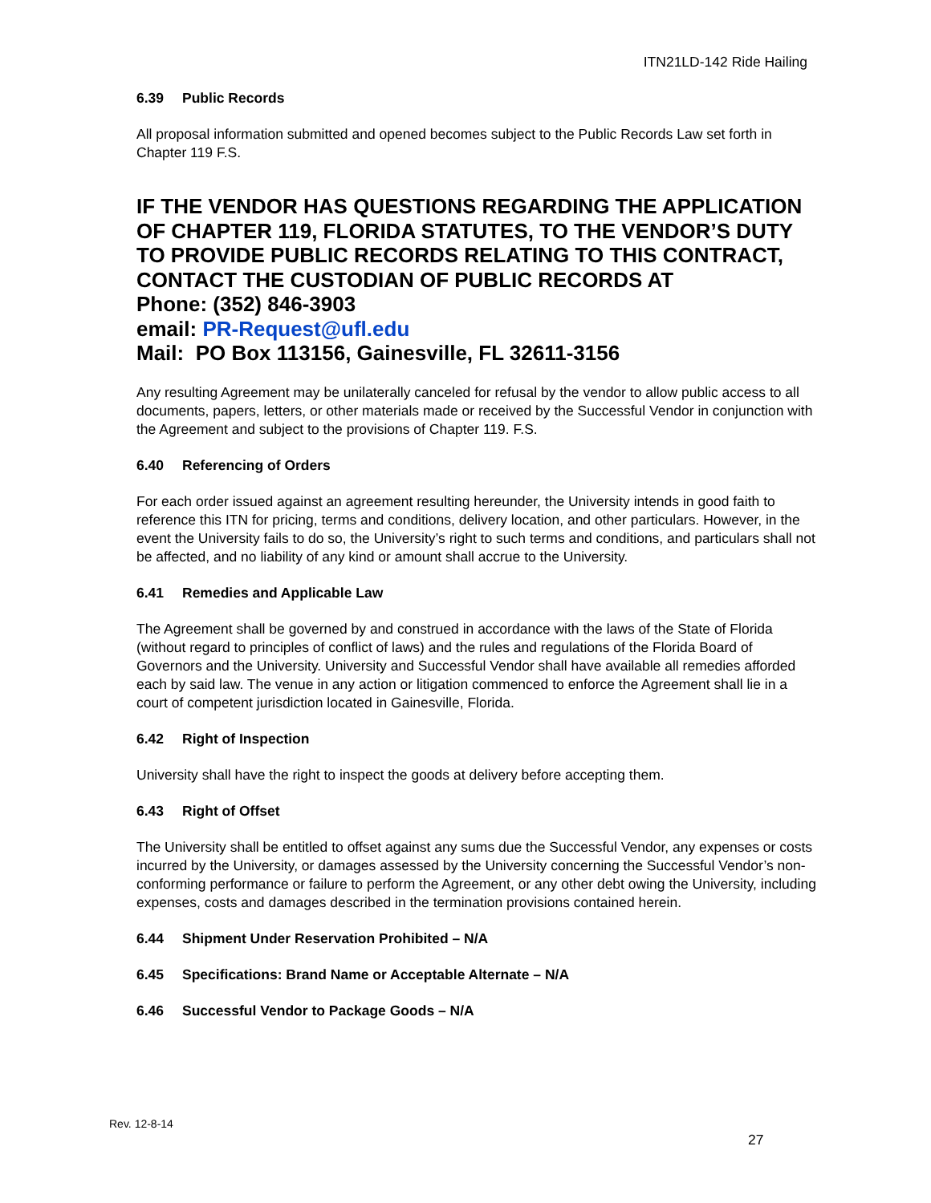ITN21LD-142 Ride Hailing
6.39 Public Records
All proposal information submitted and opened becomes subject to the Public Records Law set forth in Chapter 119 F.S.
IF THE VENDOR HAS QUESTIONS REGARDING THE APPLICATION OF CHAPTER 119, FLORIDA STATUTES, TO THE VENDOR’S DUTY TO PROVIDE PUBLIC RECORDS RELATING TO THIS CONTRACT, CONTACT THE CUSTODIAN OF PUBLIC RECORDS AT
Phone: (352) 846-3903
email: PR-Request@ufl.edu
Mail: PO Box 113156, Gainesville, FL 32611-3156
Any resulting Agreement may be unilaterally canceled for refusal by the vendor to allow public access to all documents, papers, letters, or other materials made or received by the Successful Vendor in conjunction with the Agreement and subject to the provisions of Chapter 119. F.S.
6.40 Referencing of Orders
For each order issued against an agreement resulting hereunder, the University intends in good faith to reference this ITN for pricing, terms and conditions, delivery location, and other particulars. However, in the event the University fails to do so, the University’s right to such terms and conditions, and particulars shall not be affected, and no liability of any kind or amount shall accrue to the University.
6.41 Remedies and Applicable Law
The Agreement shall be governed by and construed in accordance with the laws of the State of Florida (without regard to principles of conflict of laws) and the rules and regulations of the Florida Board of Governors and the University. University and Successful Vendor shall have available all remedies afforded each by said law. The venue in any action or litigation commenced to enforce the Agreement shall lie in a court of competent jurisdiction located in Gainesville, Florida.
6.42 Right of Inspection
University shall have the right to inspect the goods at delivery before accepting them.
6.43 Right of Offset
The University shall be entitled to offset against any sums due the Successful Vendor, any expenses or costs incurred by the University, or damages assessed by the University concerning the Successful Vendor’s non-conforming performance or failure to perform the Agreement, or any other debt owing the University, including expenses, costs and damages described in the termination provisions contained herein.
6.44 Shipment Under Reservation Prohibited – N/A
6.45 Specifications: Brand Name or Acceptable Alternate – N/A
6.46 Successful Vendor to Package Goods – N/A
Rev. 12-8-14
27